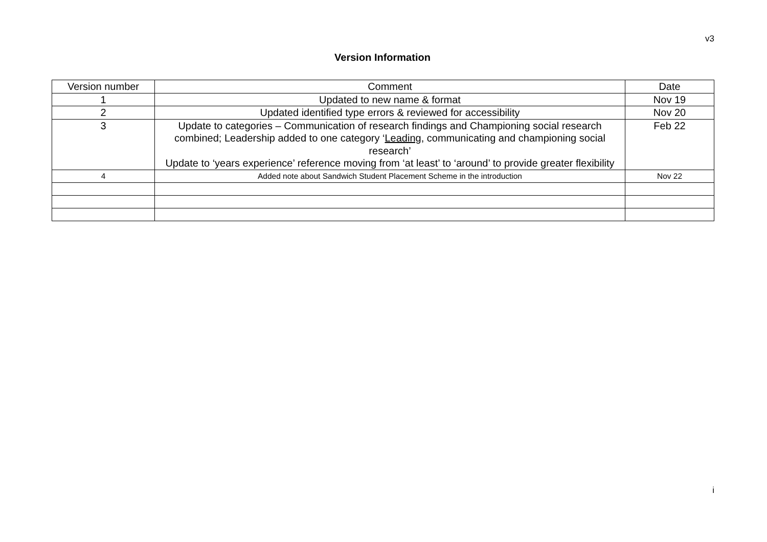v3
Version Information
| Version number | Comment | Date |
| --- | --- | --- |
| 1 | Updated to new name & format | Nov 19 |
| 2 | Updated identified type errors & reviewed for accessibility | Nov 20 |
| 3 | Update to categories – Communication of research findings and Championing social research combined; Leadership added to one category ‘ Leading , communicating and championing social research’ Update to ‘years experience’ reference moving from ‘at least’ to ‘around’ to provide greater flexibility | Feb 22 |
| 4 | Added note about Sandwich Student Placement Scheme in the introduction | Nov 22 |
i